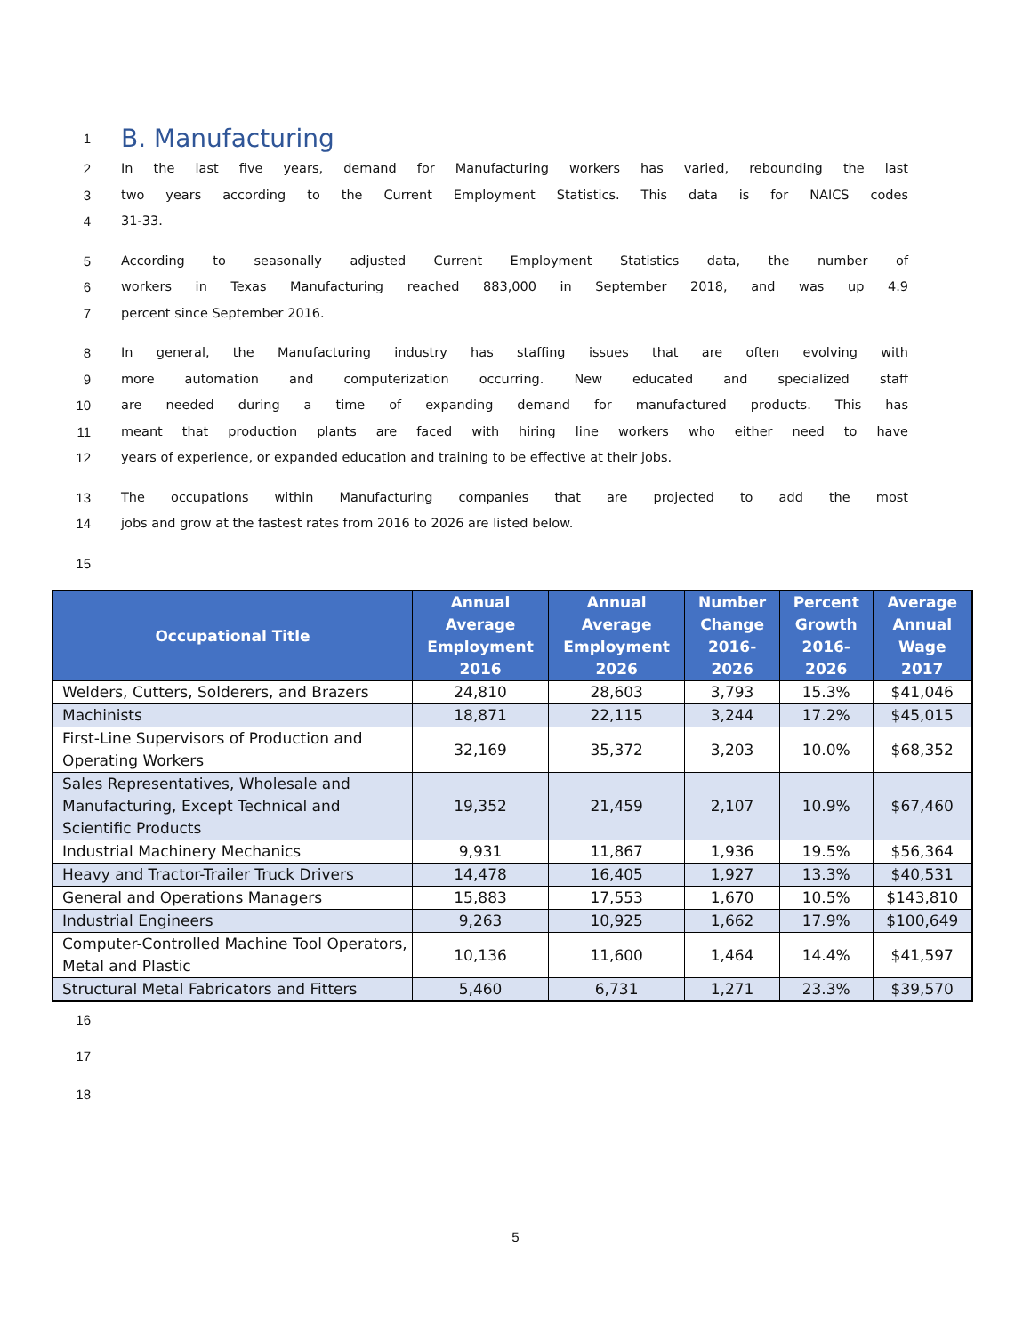1
B. Manufacturing
2 In the last five years, demand for Manufacturing workers has varied, rebounding the last
3 two years according to the Current Employment Statistics. This data is for NAICS codes
4 31-33.
5 According to seasonally adjusted Current Employment Statistics data, the number of
6 workers in Texas Manufacturing reached 883,000 in September 2018, and was up 4.9
7 percent since September 2016.
8 In general, the Manufacturing industry has staffing issues that are often evolving with
9 more automation and computerization occurring. New educated and specialized staff
10 are needed during a time of expanding demand for manufactured products. This has
11 meant that production plants are faced with hiring line workers who either need to have
12 years of experience, or expanded education and training to be effective at their jobs.
13 The occupations within Manufacturing companies that are projected to add the most
14 jobs and grow at the fastest rates from 2016 to 2026 are listed below.
15
| Occupational Title | Annual Average Employment 2016 | Annual Average Employment 2026 | Number Change 2016-2026 | Percent Growth 2016-2026 | Average Annual Wage 2017 |
| --- | --- | --- | --- | --- | --- |
| Welders, Cutters, Solderers, and Brazers | 24,810 | 28,603 | 3,793 | 15.3% | $41,046 |
| Machinists | 18,871 | 22,115 | 3,244 | 17.2% | $45,015 |
| First-Line Supervisors of Production and Operating Workers | 32,169 | 35,372 | 3,203 | 10.0% | $68,352 |
| Sales Representatives, Wholesale and Manufacturing, Except Technical and Scientific Products | 19,352 | 21,459 | 2,107 | 10.9% | $67,460 |
| Industrial Machinery Mechanics | 9,931 | 11,867 | 1,936 | 19.5% | $56,364 |
| Heavy and Tractor-Trailer Truck Drivers | 14,478 | 16,405 | 1,927 | 13.3% | $40,531 |
| General and Operations Managers | 15,883 | 17,553 | 1,670 | 10.5% | $143,810 |
| Industrial Engineers | 9,263 | 10,925 | 1,662 | 17.9% | $100,649 |
| Computer-Controlled Machine Tool Operators, Metal and Plastic | 10,136 | 11,600 | 1,464 | 14.4% | $41,597 |
| Structural Metal Fabricators and Fitters | 5,460 | 6,731 | 1,271 | 23.3% | $39,570 |
16
17
18
5